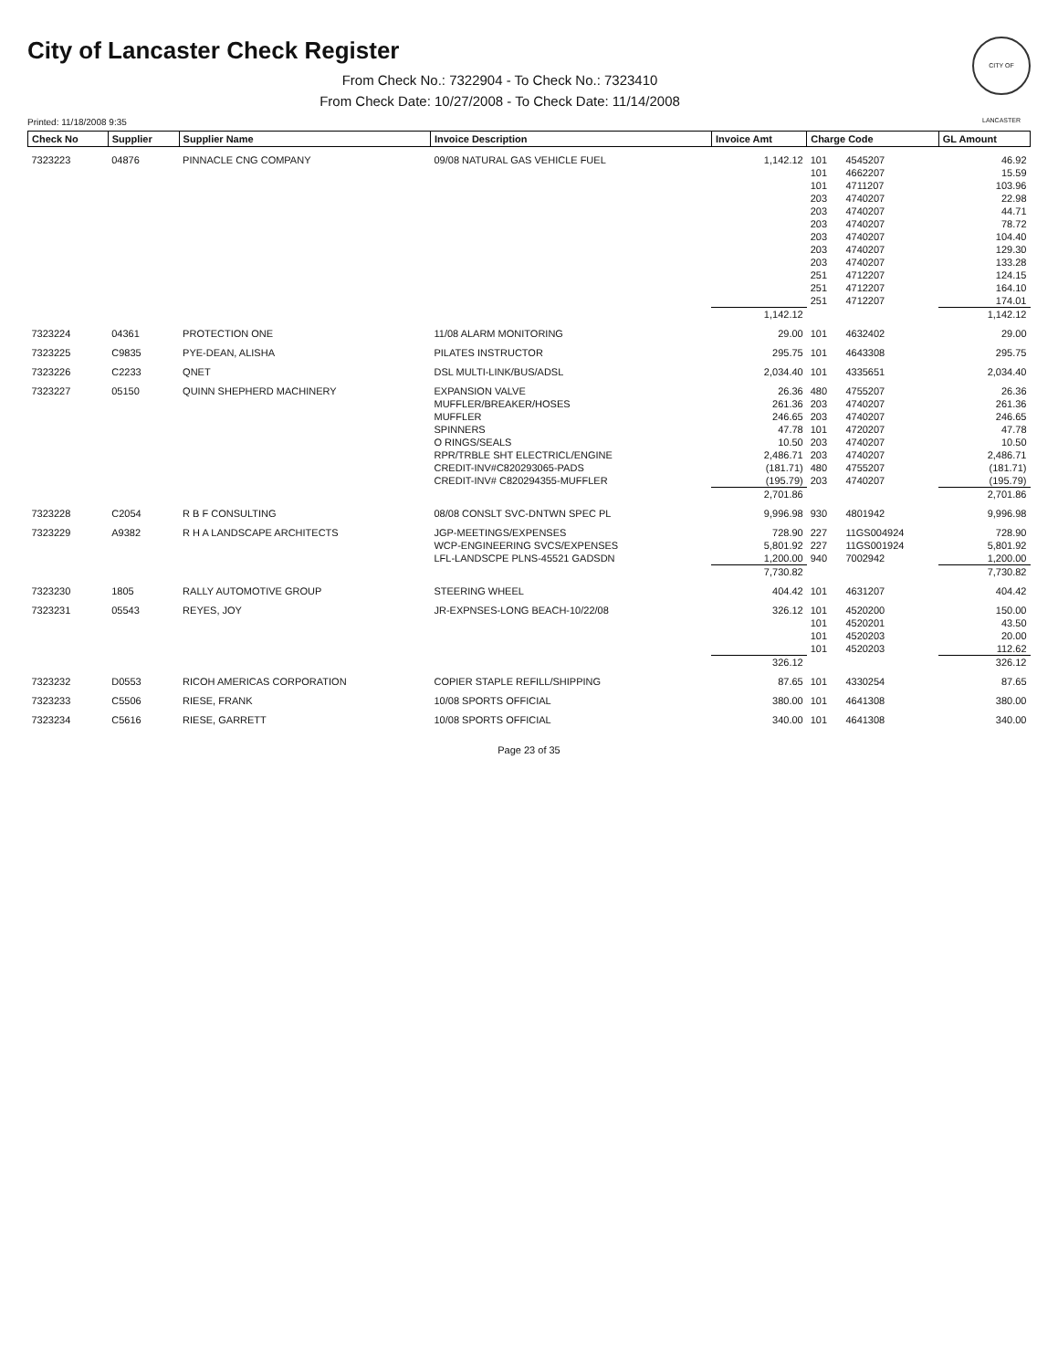CITY OF LANCASTER
City of Lancaster Check Register
From Check No.: 7322904 - To Check No.: 7323410
From Check Date: 10/27/2008 - To Check Date: 11/14/2008
Printed: 11/18/2008 9:35
| Check No | Supplier | Supplier Name | Invoice Description | Invoice Amt | Charge Code | | GL Amount |
| --- | --- | --- | --- | --- | --- | --- | --- |
| 7323223 | 04876 | PINNACLE CNG COMPANY | 09/08 NATURAL GAS VEHICLE FUEL | 1,142.12 | 101 | 4545207 | 46.92 |
| | | | | | 101 | 4662207 | 15.59 |
| | | | | | 101 | 4711207 | 103.96 |
| | | | | | 203 | 4740207 | 22.98 |
| | | | | | 203 | 4740207 | 44.71 |
| | | | | | 203 | 4740207 | 78.72 |
| | | | | | 203 | 4740207 | 104.40 |
| | | | | | 203 | 4740207 | 129.30 |
| | | | | | 203 | 4740207 | 133.28 |
| | | | | | 251 | 4712207 | 124.15 |
| | | | | | 251 | 4712207 | 164.10 |
| | | | | | 251 | 4712207 | 174.01 |
| | | | | 1,142.12 | | | 1,142.12 |
| 7323224 | 04361 | PROTECTION ONE | 11/08 ALARM MONITORING | 29.00 | 101 | 4632402 | 29.00 |
| 7323225 | C9835 | PYE-DEAN, ALISHA | PILATES INSTRUCTOR | 295.75 | 101 | 4643308 | 295.75 |
| 7323226 | C2233 | QNET | DSL MULTI-LINK/BUS/ADSL | 2,034.40 | 101 | 4335651 | 2,034.40 |
| 7323227 | 05150 | QUINN SHEPHERD MACHINERY | EXPANSION VALVE | 26.36 | 480 | 4755207 | 26.36 |
| | | | MUFFLER/BREAKER/HOSES | 261.36 | 203 | 4740207 | 261.36 |
| | | | MUFFLER | 246.65 | 203 | 4740207 | 246.65 |
| | | | SPINNERS | 47.78 | 101 | 4720207 | 47.78 |
| | | | O RINGS/SEALS | 10.50 | 203 | 4740207 | 10.50 |
| | | | RPR/TRBLE SHT ELECTRICL/ENGINE | 2,486.71 | 203 | 4740207 | 2,486.71 |
| | | | CREDIT-INV#C820293065-PADS | (181.71) | 480 | 4755207 | (181.71) |
| | | | CREDIT-INV# C820294355-MUFFLER | (195.79) | 203 | 4740207 | (195.79) |
| | | | | 2,701.86 | | | 2,701.86 |
| 7323228 | C2054 | R B F CONSULTING | 08/08 CONSLT SVC-DNTWN SPEC PL | 9,996.98 | 930 | 4801942 | 9,996.98 |
| 7323229 | A9382 | R H A LANDSCAPE ARCHITECTS | JGP-MEETINGS/EXPENSES | 728.90 | 227 | 11GS004924 | 728.90 |
| | | | WCP-ENGINEERING SVCS/EXPENSES | 5,801.92 | 227 | 11GS001924 | 5,801.92 |
| | | | LFL-LANDSCPE PLNS-45521 GADSDN | 1,200.00 | 940 | 7002942 | 1,200.00 |
| | | | | 7,730.82 | | | 7,730.82 |
| 7323230 | 1805 | RALLY AUTOMOTIVE GROUP | STEERING WHEEL | 404.42 | 101 | 4631207 | 404.42 |
| 7323231 | 05543 | REYES, JOY | JR-EXPNSES-LONG BEACH-10/22/08 | 326.12 | 101 | 4520200 | 150.00 |
| | | | | | 101 | 4520201 | 43.50 |
| | | | | | 101 | 4520203 | 20.00 |
| | | | | | 101 | 4520203 | 112.62 |
| | | | | 326.12 | | | 326.12 |
| 7323232 | D0553 | RICOH AMERICAS CORPORATION | COPIER STAPLE REFILL/SHIPPING | 87.65 | 101 | 4330254 | 87.65 |
| 7323233 | C5506 | RIESE, FRANK | 10/08 SPORTS OFFICIAL | 380.00 | 101 | 4641308 | 380.00 |
| 7323234 | C5616 | RIESE, GARRETT | 10/08 SPORTS OFFICIAL | 340.00 | 101 | 4641308 | 340.00 |
Page 23 of 35